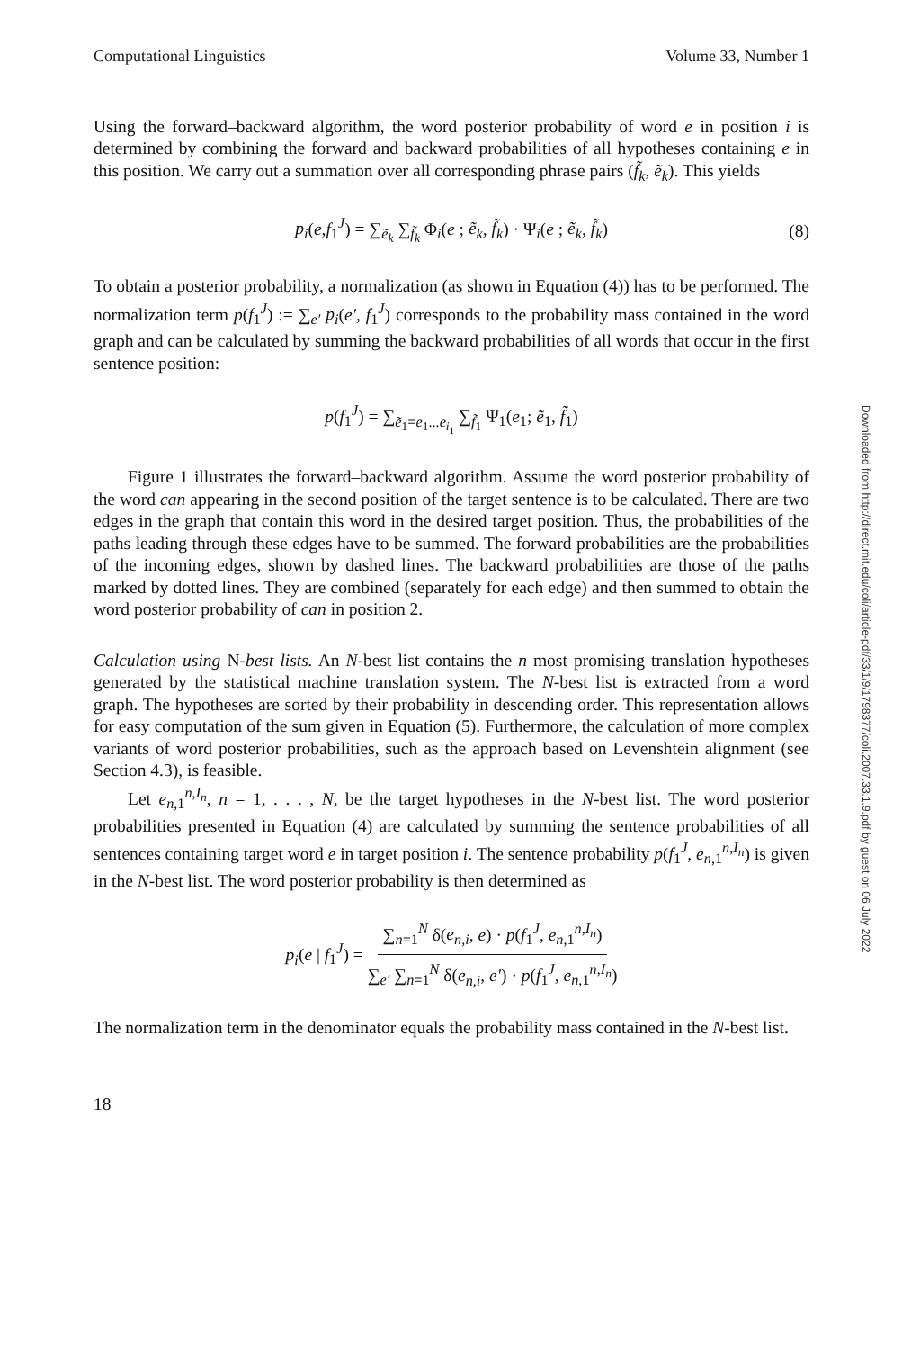Computational Linguistics Volume 33, Number 1
Using the forward–backward algorithm, the word posterior probability of word e in position i is determined by combining the forward and backward probabilities of all hypotheses containing e in this position. We carry out a summation over all corresponding phrase pairs (f̃<sub>k</sub>, ẽ<sub>k</sub>). This yields
p<sub>i</sub>(e,f<sub>1</sub><sup>J</sup>) = ∑<sub>ẽ<sub>k</sub></sub> ∑<sub>f̃<sub>k</sub></sub> Φ<sub>i</sub>(e ; ẽ<sub>k</sub>, f̃<sub>k</sub>) · Ψ<sub>i</sub>(e ; ẽ<sub>k</sub>, f̃<sub>k</sub>) (8)
To obtain a posterior probability, a normalization (as shown in Equation (4)) has to be performed. The normalization term p(f<sub>1</sub><sup>J</sup>) := ∑<sub>e′</sub> p<sub>i</sub>(e′, f<sub>1</sub><sup>J</sup>) corresponds to the probability mass contained in the word graph and can be calculated by summing the backward probabilities of all words that occur in the first sentence position:
p(f<sub>1</sub><sup>J</sup>) = ∑<sub>ẽ<sub>1</sub>=e<sub>1</sub>...e<sub>i<sub>1</sub></sub></sub> ∑<sub>f̃<sub>1</sub></sub> Ψ<sub>1</sub>(e<sub>1</sub>; ẽ<sub>1</sub>, f̃<sub>1</sub>)
Figure 1 illustrates the forward–backward algorithm. Assume the word posterior probability of the word can appearing in the second position of the target sentence is to be calculated. There are two edges in the graph that contain this word in the desired target position. Thus, the probabilities of the paths leading through these edges have to be summed. The forward probabilities are the probabilities of the incoming edges, shown by dashed lines. The backward probabilities are those of the paths marked by dotted lines. They are combined (separately for each edge) and then summed to obtain the word posterior probability of can in position 2.
Calculation using N-best lists. An N-best list contains the n most promising translation hypotheses generated by the statistical machine translation system. The N-best list is extracted from a word graph. The hypotheses are sorted by their probability in descending order. This representation allows for easy computation of the sum given in Equation (5). Furthermore, the calculation of more complex variants of word posterior probabilities, such as the approach based on Levenshtein alignment (see Section 4.3), is feasible.
Let e<sub>n,1</sub><sup>n,I<sub>n</sub></sup>, n = 1, . . . , N, be the target hypotheses in the N-best list. The word posterior probabilities presented in Equation (4) are calculated by summing the sentence probabilities of all sentences containing target word e in target position i. The sentence probability p(f<sub>1</sub><sup>J</sup>, e<sub>n,1</sub><sup>n,I<sub>n</sub></sup>) is given in the N-best list. The word posterior probability is then determined as
p<sub>i</sub>(e | f<sub>1</sub><sup>J</sup>) = ∑<sub>n=1</sub><sup>N</sup> δ(e<sub>n,i</sub>, e) · p(f<sub>1</sub><sup>J</sup>, e<sub>n,1</sub><sup>n,I<sub>n</sub></sup>) ∑<sub>e′</sub> ∑<sub>n=1</sub><sup>N</sup> δ(e<sub>n,i</sub>, e′) · p(f<sub>1</sub><sup>J</sup>, e<sub>n,1</sub><sup>n,I<sub>n</sub></sup>)
The normalization term in the denominator equals the probability mass contained in the N-best list.
18
Downloaded from http://direct.mit.edu/coli/article-pdf/33/1/9/1798377/coli.2007.33.1.9.pdf by guest on 06 July 2022